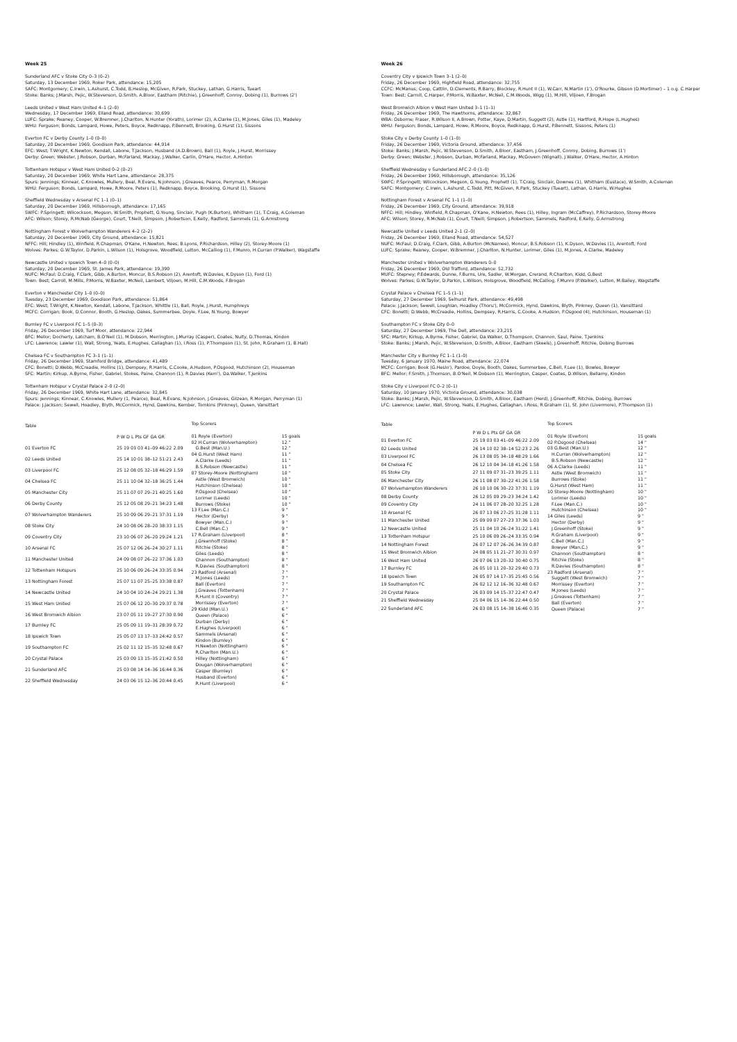Week 25
Sunderland AFC v Stoke City 0–3 (0–2)
Saturday, 13 December 1969, Roker Park, attendance: 15,205
SAFC: Montgomery; C.Irwin, L.Ashurst, C.Todd, B.Heslop, McGiven, R.Park, Stuckey, Lathan, G.Harris, Tueart
Stoke: Banks; J.Marsh, Pejic, W.Stevenson, D.Smith, A.Bloor, Eastham (Ritchie), J.Greenhoff, Conroy, Dobing (1), Burrows (2')
Leeds United v West Ham United 4–1 (2–0)
Wednesday, 17 December 1969, Elland Road, attendance: 30,699
LUFC: Sprake; Reaney, Cooper, W.Bremner, J.Charlton, N.Hunter (Yorath), Lorimer (2), A.Clarke (1), M.Jones, Giles (1), Madeley
WHU: Ferguson; Bonds, Lampard, Howe, Peters, Boyce, Redknapp, P.Bennett, Brooking, G.Hurst (1), Sissons
Everton FC v Derby County 1–0 (0–0)
Saturday, 20 December 1969, Goodison Park, attendance: 44,914
EFC: West; T.Wright, K.Newton, Kendall, Labone, T.Jackson, Husband (A.D.Brown), Ball (1), Royle, J.Hurst, Morrissey
Derby: Green; Webster, J.Robson, Durban, McFarland, Mackay, J.Walker, Carlin, O'Hare, Hector, A.Hinton
Tottenham Hotspur v West Ham United 0–2 (0–2)
Saturday, 20 December 1969, White Hart Lane, attendance: 28,375
Spurs: Jennings; Kinnear, C.Knowles, Mullery, Beal, R.Evans, N.Johnson, J.Greaves, Pearce, Perryman, R.Morgan
WHU: Ferguson; Bonds, Lampard, Howe, R.Moore, Peters (1), Redknapp, Boyce, Brooking, G.Hurst (1), Sissons
Sheffield Wednesday v Arsenal FC 1–1 (0–1)
Saturday, 20 December 1969, Hillsborough, attendance: 17,165
SWFC: P.Springett; Wilcockson, Megson, W.Smith, Prophett, G.Young, Sinclair, Pugh (K.Burton), Whitham (1), T.Craig, A.Coleman
AFC: Wilson; Storey, R.McNab (George), Court, T.Neill, Simpson, J.Robertson, E.Kelly, Radford, Sammels (1), G.Armstrong
Nottingham Forest v Wolverhampton Wanderers 4–2 (2–2)
Saturday, 20 December 1969, City Ground, attendance: 15,821
NFFC: Hill; Hindley (1), Winfield, R.Chapman, O'Kane, H.Newton, Rees, B.Lyons, P.Richardson, Hilley (2), Storey-Moore (1)
Wolves: Parkes; G.W.Taylor, D.Parkin, L.Wilson (1), Holsgrove, Woodfield, Lutton, McCalliog (1), F.Munro, H.Curran (P.Walker), Wagstaffe
Newcastle United v Ipswich Town 4–0 (0–0)
Saturday, 20 December 1969, St. James Park, attendance: 19,390
NUFC: McFaul; D.Craig, F.Clark, Gibb, A.Burton, Moncur, B.S.Robson (2), Arentoft, W.Davies, K.Dyson (1), Ford (1)
Town: Best; Carroll, M.Mills, P.Morris, W.Baxter, McNeil, Lambert, Viljoen, M.Hill, C.M.Woods, F.Brogan
Everton v Manchester City 1–0 (0–0)
Tuesday, 23 December 1969, Goodison Park, attendance: 51,864
EFC: West; T.Wright, K.Newton, Kendall, Labone, T.Jackson, Whittle (1), Ball, Royle, J.Hurst, Humphreys
MCFC: Corrigan; Book, D.Connor, Booth, G.Heslop, Oakes, Summerbee, Doyle, F.Lee, N.Young, Bowyer
Burnley FC v Liverpool FC 1–5 (0–3)
Friday, 26 December 1969, Turf Moor, attendance: 22,944
BFC: Mellor; Docherty, Latcham, B.O'Neil (1), M.Dobson, Merrington, J.Murray (Casper), Coates, Nulty, D.Thomas, Kindon
LFC: Lawrence; Lawler (1), Wall, Strong, Yeats, E.Hughes, Callaghan (1), I.Ross (1), P.Thompson (1), St. John, R.Graham (1, B.Hall)
Chelsea FC v Southampton FC 3–1 (1–1)
Friday, 26 December 1969, Stamford Bridge, attendance: 41,489
CFC: Bonetti; D.Webb, McCreadie, Hollins (1), Dempsey, R.Harris, C.Cooke, A.Hudson, P.Osgood, Hutchinson (2), Houseman
SFC: Martin; Kirkup, A.Byrne, Fisher, Gabriel, Stokes, Paine, Channon (1), R.Davies (Kem'), Da.Walker, T.Jenkins
Tottenham Hotspur v Crystal Palace 2–0 (2–0)
Friday, 26 December 1969, White Hart Lane, attendance: 32,845
Spurs: Jennings; Kinnear, C.Knowles, Mullery (1, Pearce), Beal, R.Evans, N.Johnson, J.Greaves, Gilzean, R.Morgan, Perryman (1)
Palace: J.Jackson; Sewell, Hoadley, Blyth, McCormick, Hynd, Dawkins, Kember, Tomkins (Pinkney), Queen, Vansittart
| Table | |
| | P W D L Pts GF GA GR |
| 01 Everton FC | 25 19 03 03 41–09 46:22 2.09 |
| 02 Leeds United | 25 14 10 01 38–12 51:21 2.43 |
| 03 Liverpool FC | 25 12 08 05 32–18 46:29 1.59 |
| 04 Chelsea FC | 25 11 10 04 32–18 36:25 1.44 |
| 05 Manchester City | 25 11 07 07 29–21 40:25 1.60 |
| 06 Derby County | 25 12 05 08 29–21 34:23 1.48 |
| 07 Wolverhampton Wanderers | 25 10 09 06 29–21 37:31 1.19 |
| 08 Stoke City | 24 10 08 06 28–20 38:33 1.15 |
| 09 Coventry City | 23 10 06 07 26–20 29:24 1.21 |
| 10 Arsenal FC | 25 07 12 06 26–24 30:27 1.11 |
| 11 Manchester United | 24 09 08 07 26–22 37:36 1.03 |
| 12 Tottenham Hotspurs | 25 10 06 09 26–24 33:35 0.94 |
| 13 Nottingham Forest | 25 07 11 07 25–25 33:38 0.87 |
| 14 Newcastle United | 24 10 04 10 24–24 29:21 1.38 |
| 15 West Ham United | 25 07 06 12 20–30 29:37 0.78 |
| 16 West Bromwich Albion | 23 07 05 11 19–27 27:30 0.90 |
| 17 Burnley FC | 25 05 09 11 19–31 28:39 0.72 |
| 18 Ipswich Town | 25 05 07 13 17–33 24:42 0.57 |
| 19 Southampton FC | 25 02 11 12 15–35 32:48 0.67 |
| 20 Crystal Palace | 25 03 09 13 15–35 21:42 0.50 |
| 21 Sunderland AFC | 25 03 08 14 14–36 16:44 0.36 |
| 22 Sheffield Wednesday | 24 03 06 15 12–36 20:44 0.45 |
| Top Scorers | |
| 01 Royle (Everton) | 15 goals |
| 02 H.Curran (Wolverhampton) | 12 " |
| G.Best (Man.U.) | 12 " |
| 04 G.Hurst (West Ham) | 11 " |
| A.Clarke (Leeds) | 11 " |
| B.S.Robson (Newcastle) | 11 " |
| 07 Storey-Moore (Nottingham) | 10 " |
| Astle (West Bromwich) | 10 " |
| Hutchinson (Chelsea) | 10 " |
| P.Osgood (Chelsea) | 10 " |
| Lorimer (Leeds) | 10 " |
| Burrows (Stoke) | 10 " |
| 13 F.Lee (Man.C.) | 9 " |
| Hector (Derby) | 9 " |
| Bowyer (Man.C.) | 9 " |
| C.Bell (Man.C.) | 9 " |
| 17 R.Graham (Liverpool) | 8 " |
| J.Greenhoff (Stoke) | 8 " |
| Ritchie (Stoke) | 8 " |
| Giles (Leeds) | 8 " |
| Channon (Southampton) | 8 " |
| R.Davies (Southampton) | 8 " |
| 23 Radford (Arsenal) | 7 " |
| M.Jones (Leeds) | 7 " |
| Ball (Everton) | 7 " |
| J.Greaves (Tottenham) | 7 " |
| R.Hunt II (Coventry) | 7 " |
| Morrissey (Everton) | 7 " |
| 29 Kidd (Man.U.) | 6 " |
| Queen (Palace) | 6 " |
| Durban (Derby) | 6 " |
| E.Hughes (Liverpool) | 6 " |
| Sammels (Arsenal) | 6 " |
| Kindon (Burnley) | 6 " |
| H.Newton (Nottingham) | 6 " |
| R.Charlton (Man.U.) | 6 " |
| Hilley (Nottingham) | 6 " |
| Dougan (Wolverhampton) | 6 " |
| Casper (Burnley) | 6 " |
| Husband (Everton) | 6 " |
| R.Hunt (Liverpool) | 6 " |
Week 26
Coventry City v Ipswich Town 3–1 (2–0)
Friday, 26 December 1969, Highfield Road, attendance: 32,755
CCFC: McManus; Coop, Cattlin, D.Clements, R.Barry, Blockley, R.Hunt II (1), W.Carr, N.Martin (1'), O'Rourke, Gibson (D.Mortimer) – 1 o.g. C.Harper
Town: Best; Carroll, C.Harper, P.Morris, W.Baxter, McNeil, C.M.Woods, Wigg (1), M.Hill, Viljoen, F.Brogan
West Bromwich Albion v West Ham United 3–1 (1–1)
Friday, 26 December 1969, The Hawthorns, attendance: 32,867
WBA: Osborne; Fraser, R.Wilson II, A.Brown, Potter, Kaye, D.Martin, Suggett (2), Astle (1), Hartford, R.Hope (L.Hughes)
WHU: Ferguson; Bonds, Lampard, Howe, R.Moore, Boyce, Redknapp, G.Hurst, P.Bennett, Sissons, Peters (1)
Stoke City v Derby County 1–0 (1–0)
Friday, 26 December 1969, Victoria Ground, attendance: 37,456
Stoke: Banks; J.Marsh, Pejic, W.Stevenson, D.Smith, A.Bloor, Eastham, J.Greenhoff, Conroy, Dobing, Burrows (1')
Derby: Green; Webster, J.Robson, Durban, McFarland, Mackay, McGovern (Wignall), J.Walker, O'Hare, Hector, A.Hinton
Sheffield Wednesday v Sunderland AFC 2–0 (1–0)
Friday, 26 December 1969, Hillsborough, attendance: 35,126
SWFC: P.Springett; Wilcockson, Megson, G.Young, Prophett (1), T.Craig, Sinclair, Downes (1), Whitham (Eustace), W.Smith, A.Coleman
SAFC: Montgomery; C.Irwin, L.Ashurst, C.Todd, Pitt, McGiven, R.Park, Stuckey (Tueart), Lathan, G.Harris, W.Hughes
Nottingham Forest v Arsenal FC 1–1 (1–0)
Friday, 26 December 1969, City Ground, attendance: 39,918
NFFC: Hill; Hindley, Winfield, R.Chapman, O'Kane, H.Newton, Rees (1), Hilley, Ingram (McCaffrey), P.Richardson, Storey-Moore
AFC: Wilson; Storey, R.McNab (1), Court, T.Neill, Simpson, J.Robertson, Sammels, Radford, E.Kelly, G.Armstrong
Newcastle United v Leeds United 2–1 (2–0)
Friday, 26 December 1969, Elland Road, attendance: 54,527
NUFC: McFaul; D.Craig, F.Clark, Gibb, A.Burton (McNamee), Moncur, B.S.Robson (1), K.Dyson, W.Davies (1), Arentoft, Ford
LUFC: Sprake; Reaney, Cooper, W.Bremner, J.Charlton, N.Hunter, Lorimer, Giles (1), M.Jones, A.Clarke, Madeley
Manchester United v Wolverhampton Wanderers 0–0
Friday, 26 December 1969, Old Trafford, attendance: 52,732
MUFC: Stepney; P.Edwards, Dunne, F.Burns, Ure, Sadler, W.Morgan, Crerand, R.Charlton, Kidd, G.Best
Wolves: Parkes; G.W.Taylor, D.Parkin, L.Wilson, Holsgrove, Woodfield, McCalliog, F.Munro (P.Walker), Lutton, M.Bailey, Wagstaffe
Crystal Palace v Chelsea FC 1–5 (1–1)
Saturday, 27 December 1969, Selhurst Park, attendance: 49,498
Palace: J.Jackson; Sewell, Loughlan, Hoadley (Thoru'), McCormick, Hynd, Dawkins, Blyth, Pinkney, Queen (1), Vansittard
CFC: Bonetti; D.Webb, McCreadie, Hollins, Dempsey, R.Harris, C.Cooke, A.Hudson, P.Osgood (4), Hutchinson, Houseman (1)
Southampton FC v Stoke City 0–0
Saturday, 27 December 1969, The Dell, attendance: 23,215
SFC: Martin; Kirkup, A.Byrne, Fisher, Gabriel, Da.Walker, D.Thompson, Channon, Saul, Paine, T.Jenkins
Stoke: Banks; J.Marsh, Pejic, W.Stevenson, D.Smith, A.Bloor, Eastham (Skeels), J.Greenhoff, Ritchie, Dobing Burrows
Manchester City v Burnley FC 1–1 (1–0)
Tuesday, 6 January 1970, Maine Road, attendance: 22,074
MCFC: Corrigan; Book (G.Heslo'), Pardoe, Doyle, Booth, Oakes, Summerbee, C.Bell, F.Lee (1), Bowles, Bowyer
BFC: Mellor; F.Smith, J.Thomson, B.O'Neil, M.Dobson (1), Merrington, Casper, Coates, D.Wilson, Bellamy, Kindon
Stoke City v Liverpool FC 0–2 (0–1)
Saturday, 10 January 1970, Victoria Ground, attendance: 30,038
Stoke: Banks; J.Marsh, Pejic, W.Stevenson, D.Smith, A.Bloor, Eastham (Herd), J.Greenhoff, Ritchie, Dobing, Burrows
LFC: Lawrence; Lawler, Wall, Strong, Yeats, E.Hughes, Callaghan, I.Ross, R.Graham (1), St. John (Livermore), P.Thompson (1)
| Table | |
| | P W D L Pts GF GA GR |
| 01 Everton FC | 25 19 03 03 41–09 46:22 2.09 |
| 02 Leeds United | 26 14 10 02 38–14 52:23 2.26 |
| 03 Liverpool FC | 26 13 08 05 34–18 48:29 1.66 |
| 04 Chelsea FC | 26 12 10 04 34–18 41:26 1.58 |
| 05 Stoke City | 27 11 09 07 31–23 39:25 1.11 |
| 06 Manchester City | 26 11 08 07 30–22 41:26 1.58 |
| 07 Wolverhampton Wanderers | 26 10 10 06 30–22 37:31 1.19 |
| 08 Derby County | 26 12 05 09 29–23 34:24 1.42 |
| 09 Coventry City | 24 11 06 07 28–20 32:25 1.28 |
| 10 Arsenal FC | 26 07 13 06 27–25 31:28 1.11 |
| 11 Manchester United | 25 09 09 07 27–23 37:36 1.03 |
| 12 Newcastle United | 25 11 04 10 26–24 31:22 1.41 |
| 13 Tottenham Hotspur | 25 10 06 09 26–24 33:35 0.94 |
| 14 Nottingham Forest | 26 07 12 07 26–26 34:39 0.87 |
| 15 West Bromwich Albion | 24 08 05 11 21–27 30:31 0.97 |
| 16 West Ham United | 26 07 06 13 20–32 30:40 0.75 |
| 17 Burnley FC | 26 05 10 11 20–32 29:40 0.73 |
| 18 Ipswich Town | 26 05 07 14 17–35 25:45 0.56 |
| 19 Southampton FC | 26 02 12 12 16–36 32:48 0.67 |
| 20 Crystal Palace | 26 03 09 14 15–37 22:47 0.47 |
| 21 Sheffield Wednesday | 25 04 06 15 14–36 22:44 0.50 |
| 22 Sunderland AFC | 26 03 08 15 14–38 16:46 0.35 |
| Top Scorers | |
| 01 Royle (Everton) | 15 goals |
| 02 P.Osgood (Chelsea) | 14 " |
| 03 G.Best (Man.U.) | 12 " |
| H.Curran (Wolverhampton) | 12 " |
| B.S.Robson (Newcastle) | 12 " |
| 06 A.Clarke (Leeds) | 11 " |
| Astle (West Bromwich) | 11 " |
| Burrows (Stoke) | 11 " |
| G.Hurst (West Ham) | 11 " |
| 10 Storey-Moore (Nottingham) | 10 " |
| Lorimer (Leeds) | 10 " |
| F.Lee (Man.C.) | 10 " |
| Hutchinson (Chelsea) | 10 " |
| 14 Giles (Leeds) | 9 " |
| Hector (Derby) | 9 " |
| J.Greenhoff (Stoke) | 9 " |
| R.Graham (Liverpool) | 9 " |
| C.Bell (Man.C.) | 9 " |
| Bowyer (Man.C.) | 9 " |
| Channon (Southampton) | 8 " |
| Ritchie (Stoke) | 8 " |
| R.Davies (Southampton) | 8 " |
| 23 Radford (Arsenal) | 7 " |
| Suggett (West Bromwich) | 7 " |
| Morrissey (Everton) | 7 " |
| M.Jones (Leeds) | 7 " |
| J.Greaves (Tottenham) | 7 " |
| Ball (Everton) | 7 " |
| Queen (Palace) | 7 " |